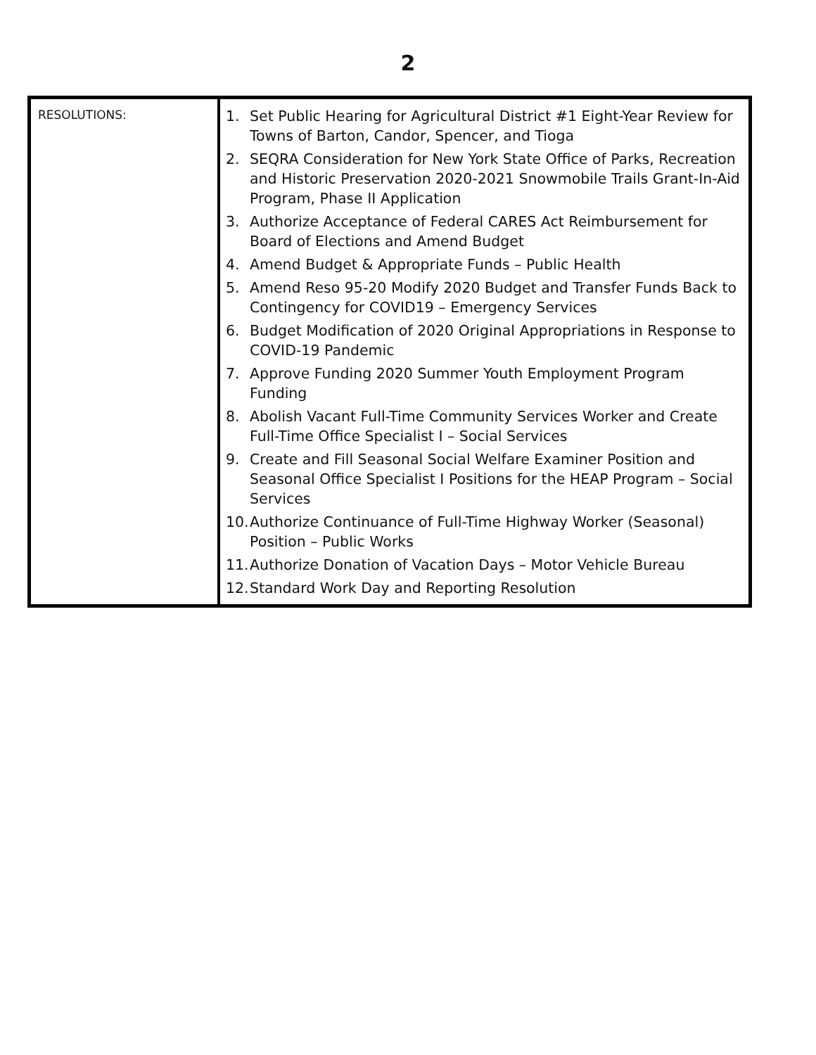2
| RESOLUTIONS: | 1. Set Public Hearing for Agricultural District #1 Eight-Year Review for Towns of Barton, Candor, Spencer, and Tioga 2. SEQRA Consideration for New York State Office of Parks, Recreation and Historic Preservation 2020-2021 Snowmobile Trails Grant-In-Aid Program, Phase II Application 3. Authorize Acceptance of Federal CARES Act Reimbursement for Board of Elections and Amend Budget 4. Amend Budget & Appropriate Funds – Public Health 5. Amend Reso 95-20 Modify 2020 Budget and Transfer Funds Back to Contingency for COVID19 – Emergency Services 6. Budget Modification of 2020 Original Appropriations in Response to COVID-19 Pandemic 7. Approve Funding 2020 Summer Youth Employment Program Funding 8. Abolish Vacant Full-Time Community Services Worker and Create Full-Time Office Specialist I – Social Services 9. Create and Fill Seasonal Social Welfare Examiner Position and Seasonal Office Specialist I Positions for the HEAP Program – Social Services 10. Authorize Continuance of Full-Time Highway Worker (Seasonal) Position – Public Works 11. Authorize Donation of Vacation Days – Motor Vehicle Bureau 12. Standard Work Day and Reporting Resolution |